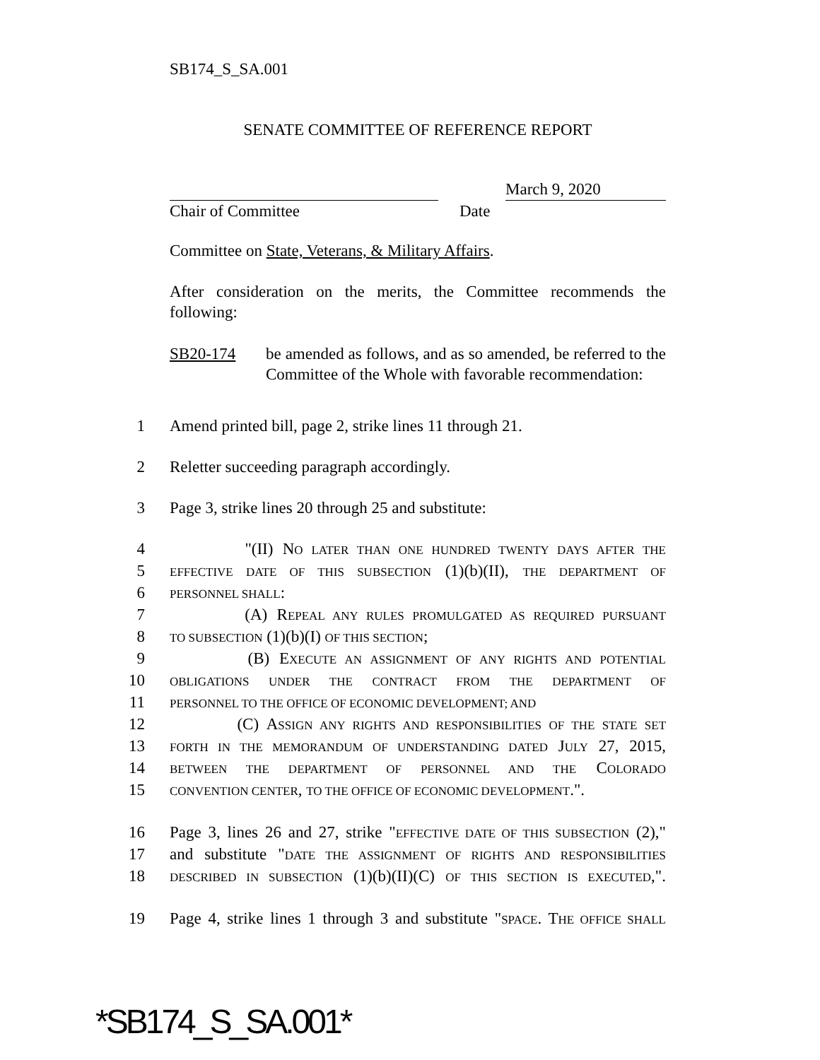SB174_S_SA.001
SENATE COMMITTEE OF REFERENCE REPORT
March 9, 2020
Chair of Committee Date
Committee on State, Veterans, & Military Affairs.
After consideration on the merits, the Committee recommends the following:
SB20-174 be amended as follows, and as so amended, be referred to the Committee of the Whole with favorable recommendation:
1 Amend printed bill, page 2, strike lines 11 through 21.
2 Reletter succeeding paragraph accordingly.
3 Page 3, strike lines 20 through 25 and substitute:
4 "(II) NO LATER THAN ONE HUNDRED TWENTY DAYS AFTER THE
5 EFFECTIVE DATE OF THIS SUBSECTION (1)(b)(II), THE DEPARTMENT OF
6 PERSONNEL SHALL:
7 (A) REPEAL ANY RULES PROMULGATED AS REQUIRED PURSUANT
8 TO SUBSECTION (1)(b)(I) OF THIS SECTION;
9 (B) EXECUTE AN ASSIGNMENT OF ANY RIGHTS AND POTENTIAL
10 OBLIGATIONS UNDER THE CONTRACT FROM THE DEPARTMENT OF
11 PERSONNEL TO THE OFFICE OF ECONOMIC DEVELOPMENT; AND
12 (C) ASSIGN ANY RIGHTS AND RESPONSIBILITIES OF THE STATE SET
13 FORTH IN THE MEMORANDUM OF UNDERSTANDING DATED JULY 27, 2015,
14 BETWEEN THE DEPARTMENT OF PERSONNEL AND THE COLORADO
15 CONVENTION CENTER, TO THE OFFICE OF ECONOMIC DEVELOPMENT.".
16 Page 3, lines 26 and 27, strike "EFFECTIVE DATE OF THIS SUBSECTION (2),"
17 and substitute "DATE THE ASSIGNMENT OF RIGHTS AND RESPONSIBILITIES
18 DESCRIBED IN SUBSECTION (1)(b)(II)(C) OF THIS SECTION IS EXECUTED,".
19 Page 4, strike lines 1 through 3 and substitute "SPACE. THE OFFICE SHALL
*SB174_S_SA.001*